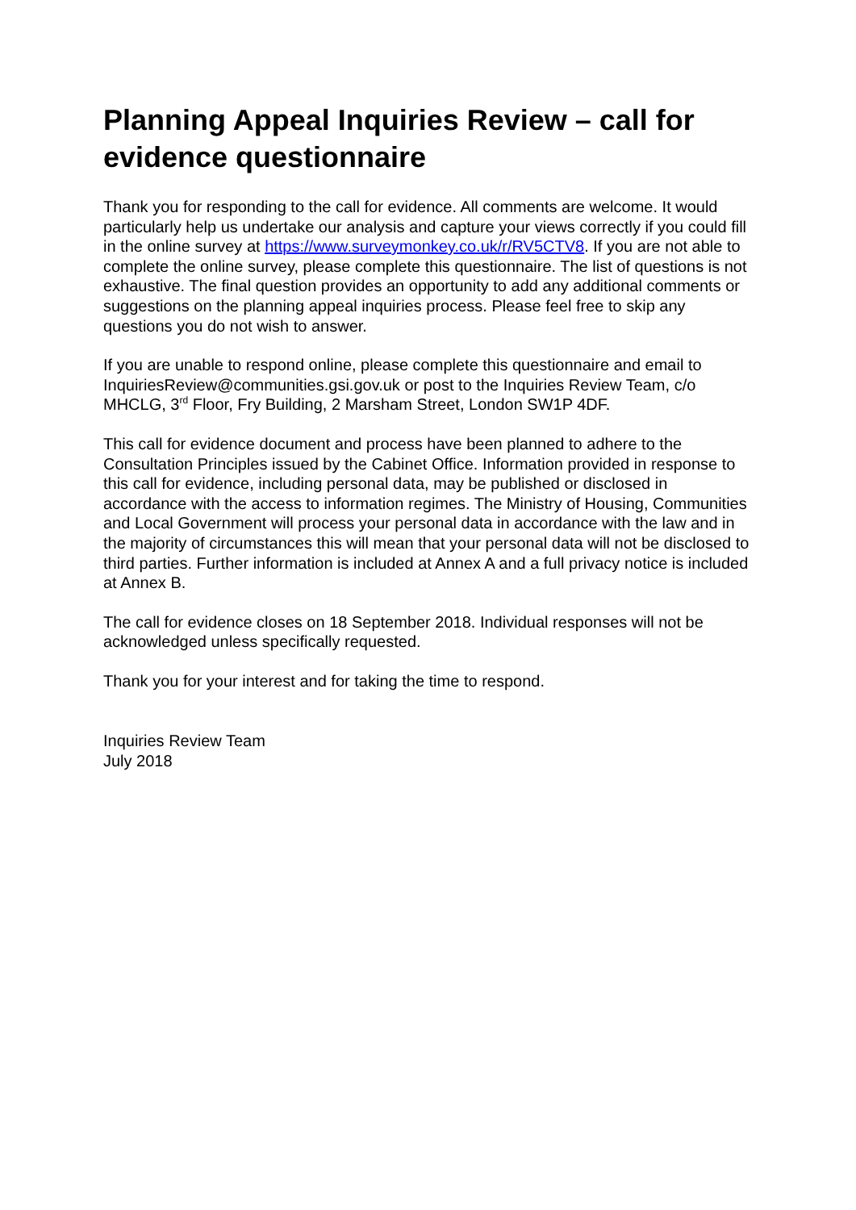Planning Appeal Inquiries Review – call for evidence questionnaire
Thank you for responding to the call for evidence. All comments are welcome. It would particularly help us undertake our analysis and capture your views correctly if you could fill in the online survey at https://www.surveymonkey.co.uk/r/RV5CTV8. If you are not able to complete the online survey, please complete this questionnaire. The list of questions is not exhaustive. The final question provides an opportunity to add any additional comments or suggestions on the planning appeal inquiries process. Please feel free to skip any questions you do not wish to answer.
If you are unable to respond online, please complete this questionnaire and email to InquiriesReview@communities.gsi.gov.uk or post to the Inquiries Review Team, c/o MHCLG, 3<sup>rd</sup> Floor, Fry Building, 2 Marsham Street, London SW1P 4DF.
This call for evidence document and process have been planned to adhere to the Consultation Principles issued by the Cabinet Office. Information provided in response to this call for evidence, including personal data, may be published or disclosed in accordance with the access to information regimes. The Ministry of Housing, Communities and Local Government will process your personal data in accordance with the law and in the majority of circumstances this will mean that your personal data will not be disclosed to third parties. Further information is included at Annex A and a full privacy notice is included at Annex B.
The call for evidence closes on 18 September 2018. Individual responses will not be acknowledged unless specifically requested.
Thank you for your interest and for taking the time to respond.
Inquiries Review Team
July 2018